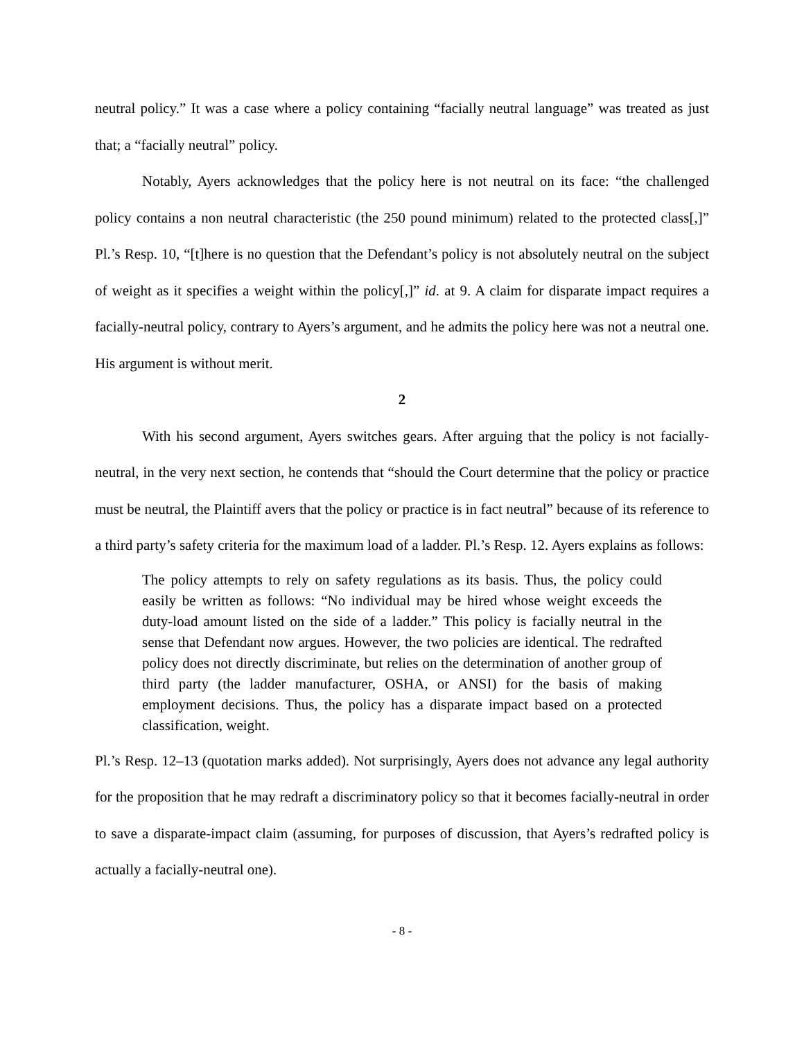neutral policy.” It was a case where a policy containing “facially neutral language” was treated as just that; a “facially neutral” policy.
Notably, Ayers acknowledges that the policy here is not neutral on its face: “the challenged policy contains a non neutral characteristic (the 250 pound minimum) related to the protected class[,]” Pl.’s Resp. 10, “[t]here is no question that the Defendant’s policy is not absolutely neutral on the subject of weight as it specifies a weight within the policy[,]” id. at 9. A claim for disparate impact requires a facially-neutral policy, contrary to Ayers’s argument, and he admits the policy here was not a neutral one. His argument is without merit.
2
With his second argument, Ayers switches gears. After arguing that the policy is not facially-neutral, in the very next section, he contends that “should the Court determine that the policy or practice must be neutral, the Plaintiff avers that the policy or practice is in fact neutral” because of its reference to a third party’s safety criteria for the maximum load of a ladder. Pl.’s Resp. 12. Ayers explains as follows:
The policy attempts to rely on safety regulations as its basis. Thus, the policy could easily be written as follows: “No individual may be hired whose weight exceeds the duty-load amount listed on the side of a ladder.” This policy is facially neutral in the sense that Defendant now argues. However, the two policies are identical. The redrafted policy does not directly discriminate, but relies on the determination of another group of third party (the ladder manufacturer, OSHA, or ANSI) for the basis of making employment decisions. Thus, the policy has a disparate impact based on a protected classification, weight.
Pl.’s Resp. 12–13 (quotation marks added). Not surprisingly, Ayers does not advance any legal authority for the proposition that he may redraft a discriminatory policy so that it becomes facially-neutral in order to save a disparate-impact claim (assuming, for purposes of discussion, that Ayers’s redrafted policy is actually a facially-neutral one).
- 8 -